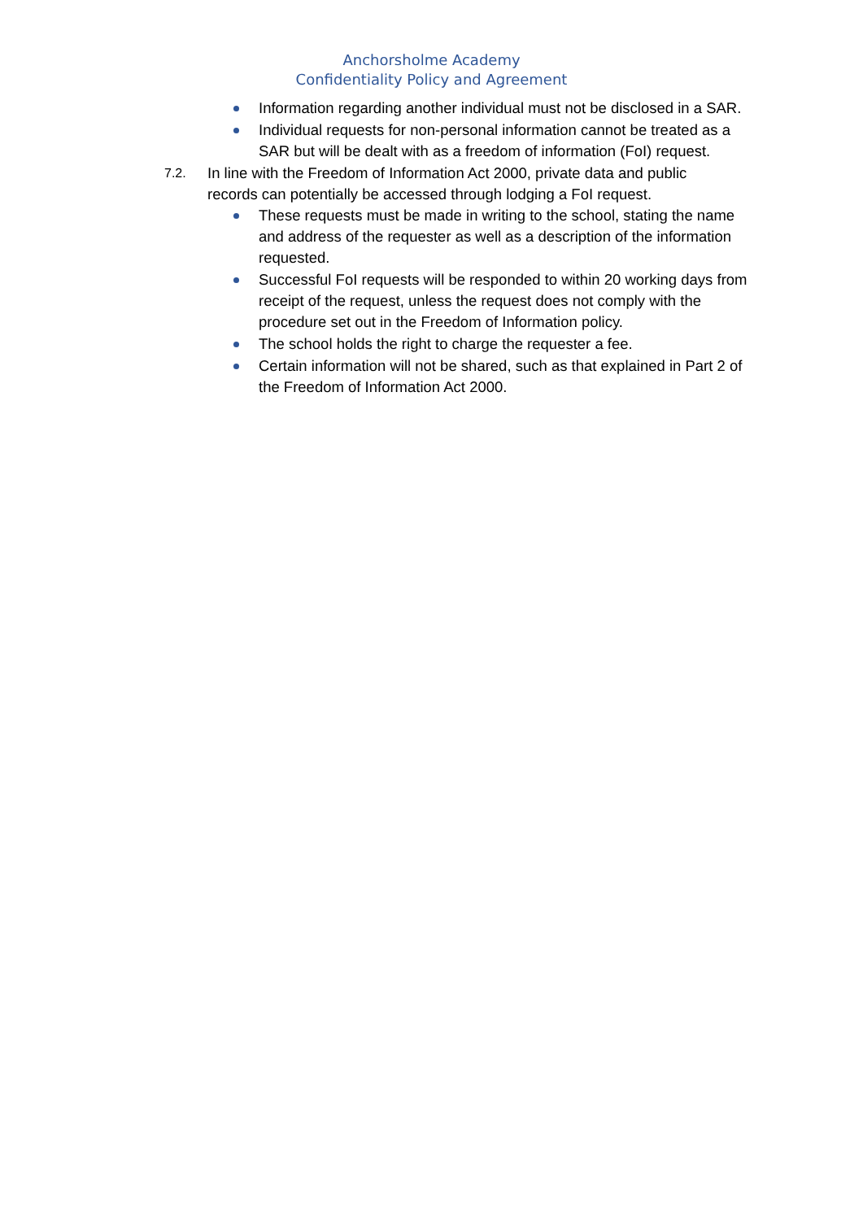Anchorsholme Academy
Confidentiality Policy and Agreement
Information regarding another individual must not be disclosed in a SAR.
Individual requests for non-personal information cannot be treated as a SAR but will be dealt with as a freedom of information (FoI) request.
7.2. In line with the Freedom of Information Act 2000, private data and public records can potentially be accessed through lodging a FoI request.
These requests must be made in writing to the school, stating the name and address of the requester as well as a description of the information requested.
Successful FoI requests will be responded to within 20 working days from receipt of the request, unless the request does not comply with the procedure set out in the Freedom of Information policy.
The school holds the right to charge the requester a fee.
Certain information will not be shared, such as that explained in Part 2 of the Freedom of Information Act 2000.